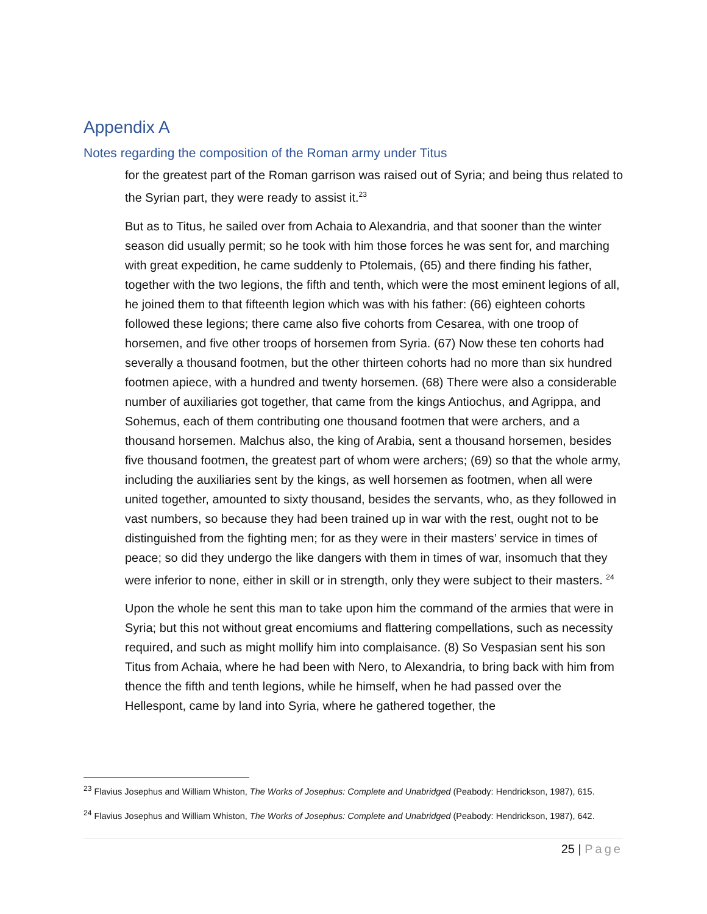Appendix A
Notes regarding the composition of the Roman army under Titus
for the greatest part of the Roman garrison was raised out of Syria; and being thus related to the Syrian part, they were ready to assist it.<sup>23</sup>
But as to Titus, he sailed over from Achaia to Alexandria, and that sooner than the winter season did usually permit; so he took with him those forces he was sent for, and marching with great expedition, he came suddenly to Ptolemais, (65) and there finding his father, together with the two legions, the fifth and tenth, which were the most eminent legions of all, he joined them to that fifteenth legion which was with his father: (66) eighteen cohorts followed these legions; there came also five cohorts from Cesarea, with one troop of horsemen, and five other troops of horsemen from Syria. (67) Now these ten cohorts had severally a thousand footmen, but the other thirteen cohorts had no more than six hundred footmen apiece, with a hundred and twenty horsemen. (68) There were also a considerable number of auxiliaries got together, that came from the kings Antiochus, and Agrippa, and Sohemus, each of them contributing one thousand footmen that were archers, and a thousand horsemen. Malchus also, the king of Arabia, sent a thousand horsemen, besides five thousand footmen, the greatest part of whom were archers; (69) so that the whole army, including the auxiliaries sent by the kings, as well horsemen as footmen, when all were united together, amounted to sixty thousand, besides the servants, who, as they followed in vast numbers, so because they had been trained up in war with the rest, ought not to be distinguished from the fighting men; for as they were in their masters’ service in times of peace; so did they undergo the like dangers with them in times of war, insomuch that they were inferior to none, either in skill or in strength, only they were subject to their masters. <sup>24</sup>
Upon the whole he sent this man to take upon him the command of the armies that were in Syria; but this not without great encomiums and flattering compellations, such as necessity required, and such as might mollify him into complaisance. (8) So Vespasian sent his son Titus from Achaia, where he had been with Nero, to Alexandria, to bring back with him from thence the fifth and tenth legions, while he himself, when he had passed over the Hellespont, came by land into Syria, where he gathered together, the
<sup>23</sup> Flavius Josephus and William Whiston, The Works of Josephus: Complete and Unabridged (Peabody: Hendrickson, 1987), 615.
<sup>24</sup> Flavius Josephus and William Whiston, The Works of Josephus: Complete and Unabridged (Peabody: Hendrickson, 1987), 642.
25 | Page